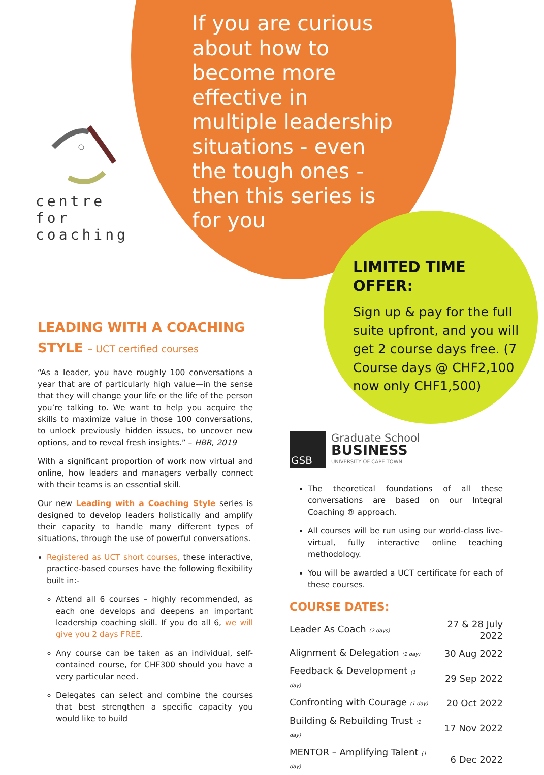centre for
coaching
If you are curious about how to become more effective in multiple leadership situations - even the tough ones - then this series is for you
LIMITED TIME OFFER:
Sign up & pay for the full suite upfront, and you will get 2 course days free. (7 Course days @ CHF2,100 now only CHF1,500)
LEADING WITH A COACHING
STYLE – UCT certified courses
“As a leader, you have roughly 100 conversations a year that are of particularly high value—in the sense that they will change your life or the life of the person you’re talking to. We want to help you acquire the skills to maximize value in those 100 conversations, to unlock previously hidden issues, to uncover new options, and to reveal fresh insights.” – HBR, 2019
With a significant proportion of work now virtual and online, how leaders and managers verbally connect with their teams is an essential skill.
Our new Leading with a Coaching Style series is designed to develop leaders holistically and amplify their capacity to handle many different types of situations, through the use of powerful conversations.
Registered as UCT short courses, these interactive, practice-based courses have the following flexibility built in:-
Attend all 6 courses – highly recommended, as each one develops and deepens an important leadership coaching skill. If you do all 6, we will give you 2 days FREE.
Any course can be taken as an individual, self-contained course, for CHF300 should you have a very particular need.
Delegates can select and combine the courses that best strengthen a specific capacity you would like to build
GSB
Graduate School
BUSINESS
UNIVERSITY OF CAPE TOWN
The theoretical foundations of all these conversations are based on our Integral Coaching ® approach.
All courses will be run using our world-class live-virtual, fully interactive online teaching methodology.
You will be awarded a UCT certificate for each of these courses.
COURSE DATES:
| Leader As Coach (2 days) | 27 & 28 July 2022 |
| Alignment & Delegation (1 day) | 30 Aug 2022 |
| Feedback & Development (1 day) | 29 Sep 2022 |
| Confronting with Courage (1 day) | 20 Oct 2022 |
| Building & Rebuilding Trust (1 day) | 17 Nov 2022 |
| MENTOR – Amplifying Talent (1 day) | 6 Dec 2022 |